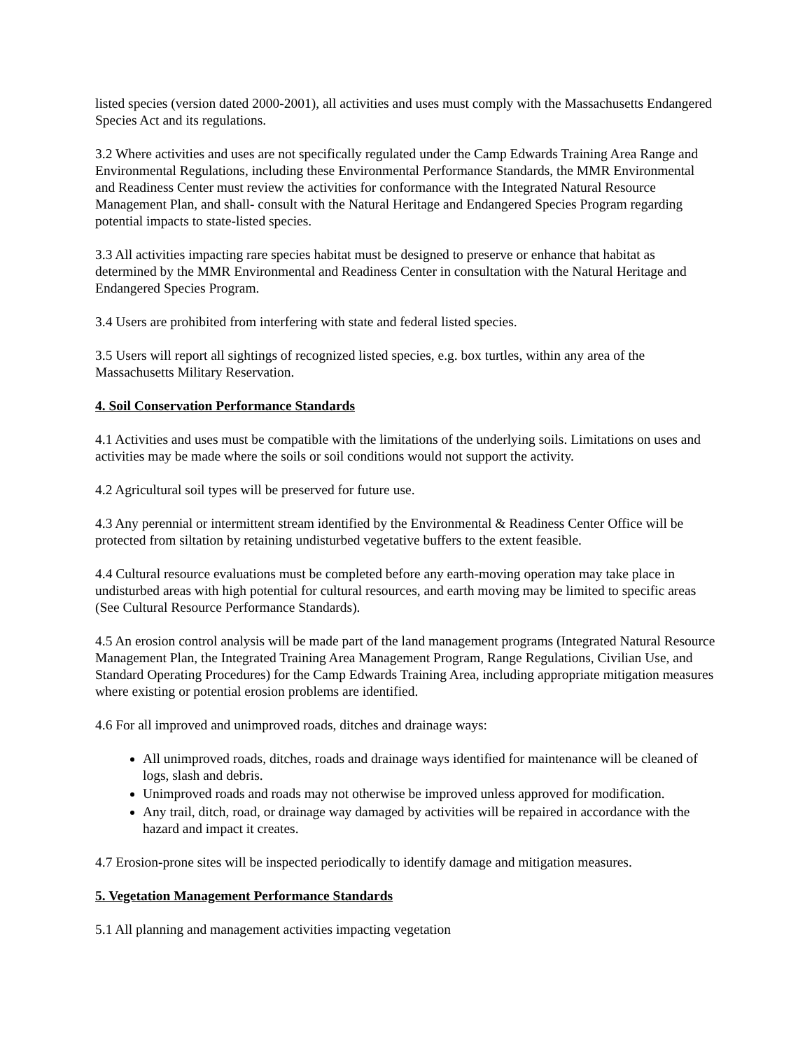listed species (version dated 2000-2001), all activities and uses must comply with the Massachusetts Endangered Species Act and its regulations.
3.2 Where activities and uses are not specifically regulated under the Camp Edwards Training Area Range and Environmental Regulations, including these Environmental Performance Standards, the MMR Environmental and Readiness Center must review the activities for conformance with the Integrated Natural Resource Management Plan, and shall- consult with the Natural Heritage and Endangered Species Program regarding potential impacts to state-listed species.
3.3 All activities impacting rare species habitat must be designed to preserve or enhance that habitat as determined by the MMR Environmental and Readiness Center in consultation with the Natural Heritage and Endangered Species Program.
3.4 Users are prohibited from interfering with state and federal listed species.
3.5 Users will report all sightings of recognized listed species, e.g. box turtles, within any area of the Massachusetts Military Reservation.
4. Soil Conservation Performance Standards
4.1 Activities and uses must be compatible with the limitations of the underlying soils. Limitations on uses and activities may be made where the soils or soil conditions would not support the activity.
4.2 Agricultural soil types will be preserved for future use.
4.3 Any perennial or intermittent stream identified by the Environmental & Readiness Center Office will be protected from siltation by retaining undisturbed vegetative buffers to the extent feasible.
4.4 Cultural resource evaluations must be completed before any earth-moving operation may take place in undisturbed areas with high potential for cultural resources, and earth moving may be limited to specific areas (See Cultural Resource Performance Standards).
4.5 An erosion control analysis will be made part of the land management programs (Integrated Natural Resource Management Plan, the Integrated Training Area Management Program, Range Regulations, Civilian Use, and Standard Operating Procedures) for the Camp Edwards Training Area, including appropriate mitigation measures where existing or potential erosion problems are identified.
4.6 For all improved and unimproved roads, ditches and drainage ways:
All unimproved roads, ditches, roads and drainage ways identified for maintenance will be cleaned of logs, slash and debris.
Unimproved roads and roads may not otherwise be improved unless approved for modification.
Any trail, ditch, road, or drainage way damaged by activities will be repaired in accordance with the hazard and impact it creates.
4.7 Erosion-prone sites will be inspected periodically to identify damage and mitigation measures.
5. Vegetation Management Performance Standards
5.1 All planning and management activities impacting vegetation